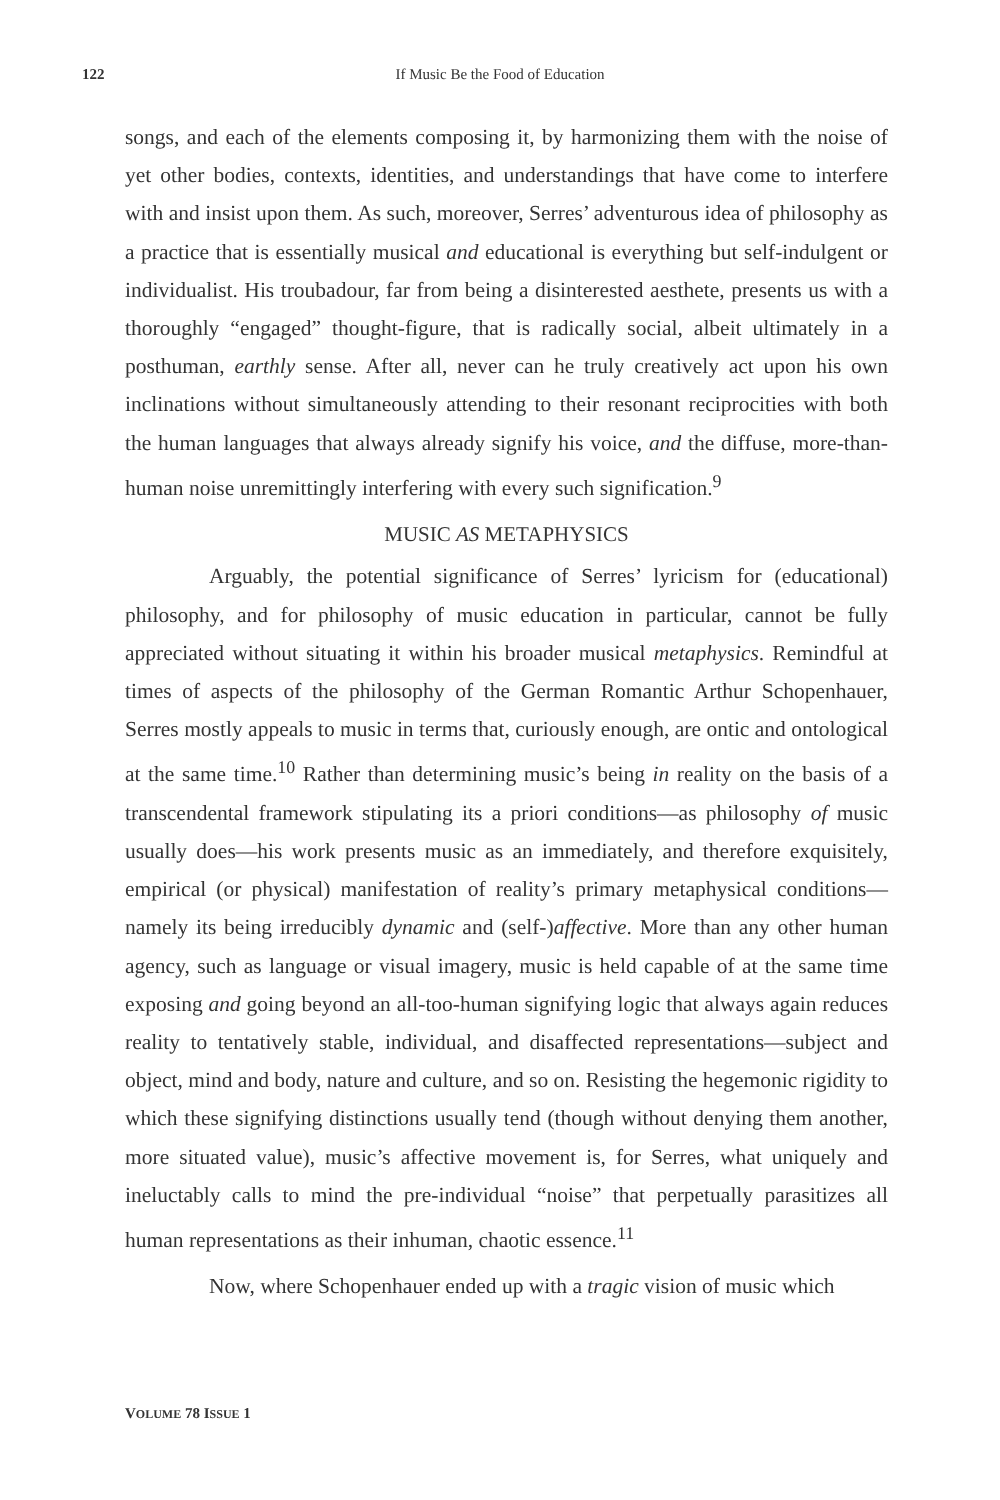122
If Music Be the Food of Education
songs, and each of the elements composing it, by harmonizing them with the noise of yet other bodies, contexts, identities, and understandings that have come to interfere with and insist upon them. As such, moreover, Serres’ adventurous idea of philosophy as a practice that is essentially musical and educational is everything but self-indulgent or individualist. His troubadour, far from being a disinterested aesthete, presents us with a thoroughly “engaged” thought-figure, that is radically social, albeit ultimately in a posthuman, earthly sense. After all, never can he truly creatively act upon his own inclinations without simultaneously attending to their resonant reciprocities with both the human languages that always already signify his voice, and the diffuse, more-than-human noise unremittingly interfering with every such signification.<sup>9</sup>
MUSIC AS METAPHYSICS
Arguably, the potential significance of Serres’ lyricism for (educational) philosophy, and for philosophy of music education in particular, cannot be fully appreciated without situating it within his broader musical metaphysics. Remindful at times of aspects of the philosophy of the German Romantic Arthur Schopenhauer, Serres mostly appeals to music in terms that, curiously enough, are ontic and ontological at the same time.<sup>10</sup> Rather than determining music’s being in reality on the basis of a transcendental framework stipulating its a priori conditions—as philosophy of music usually does—his work presents music as an immediately, and therefore exquisitely, empirical (or physical) manifestation of reality’s primary metaphysical conditions—namely its being irreducibly dynamic and (self-)affective. More than any other human agency, such as language or visual imagery, music is held capable of at the same time exposing and going beyond an all-too-human signifying logic that always again reduces reality to tentatively stable, individual, and disaffected representations—subject and object, mind and body, nature and culture, and so on. Resisting the hegemonic rigidity to which these signifying distinctions usually tend (though without denying them another, more situated value), music’s affective movement is, for Serres, what uniquely and ineluctably calls to mind the pre-individual “noise” that perpetually parasitizes all human representations as their inhuman, chaotic essence.<sup>11</sup>
Now, where Schopenhauer ended up with a tragic vision of music which
VOLUME 78 ISSUE 1